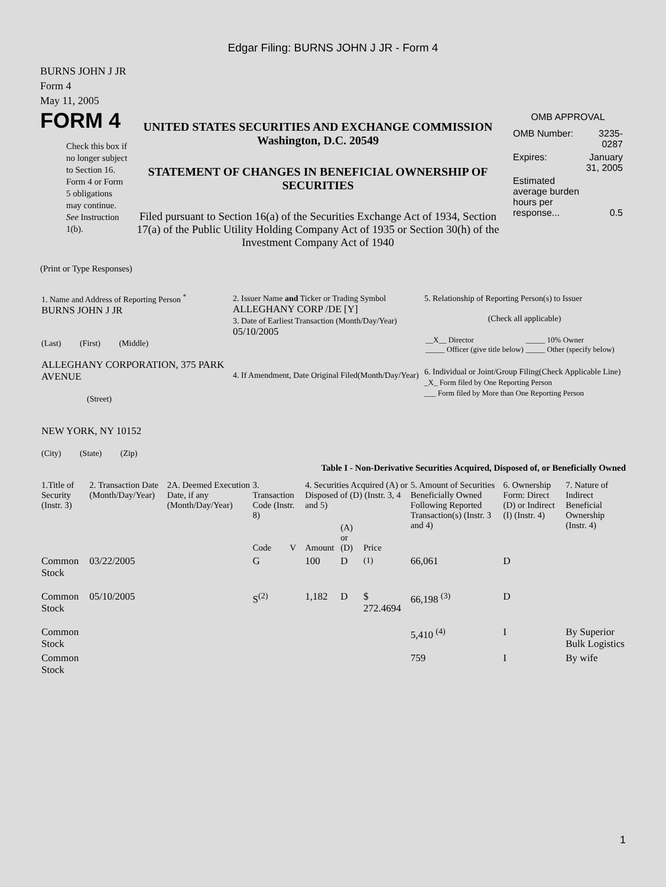Edgar Filing: BURNS JOHN J JR - Form 4
BURNS JOHN J JR
Form 4
May 11, 2005
FORM 4
Check this box if no longer subject to Section 16. Form 4 or Form 5 obligations may continue. See Instruction 1(b).
UNITED STATES SECURITIES AND EXCHANGE COMMISSION
Washington, D.C. 20549
STATEMENT OF CHANGES IN BENEFICIAL OWNERSHIP OF SECURITIES
Filed pursuant to Section 16(a) of the Securities Exchange Act of 1934, Section 17(a) of the Public Utility Holding Company Act of 1935 or Section 30(h) of the Investment Company Act of 1940
OMB APPROVAL
| OMB Number: | 3235-0287 |
| Expires: | January 31, 2005 |
| Estimated average burden hours per response... | 0.5 |
(Print or Type Responses)
| 1. Name and Address of Reporting Person <sup>*</sup> BURNS JOHN J JR (Last) (First) (Middle) ALLEGHANY CORPORATION, 375 PARK AVENUE (Street) NEW YORK, NY 10152 (City) (State) (Zip) | 2. Issuer Name and Ticker or Trading Symbol ALLEGHANY CORP /DE [Y] 3. Date of Earliest Transaction (Month/Day/Year) 05/10/2005 4. If Amendment, Date Original Filed(Month/Day/Year) | 5. Relationship of Reporting Person(s) to Issuer (Check all applicable) / __X__ Director _____ Officer (give title below) / _____ 10% Owner _____ Other (specify below) / 6. Individual or Joint/Group Filing(Check Applicable Line) _X_ Form filed by One Reporting Person ___ Form filed by More than One Reporting Person |
Table I - Non-Derivative Securities Acquired, Disposed of, or Beneficially Owned
| 1.Title of Security (Instr. 3) | 2. Transaction Date (Month/Day/Year) | 2A. Deemed Execution Date, if any (Month/Day/Year) | 3. Transaction Code (Instr. 8) | | 4. Securities Acquired (A) or Disposed of (D) (Instr. 3, 4 and 5) | | | 5. Amount of Securities Beneficially Owned Following Reported Transaction(s) (Instr. 3 and 4) | 6. Ownership Form: Direct (D) or Indirect (I) (Instr. 4) | 7. Nature of Indirect Beneficial Ownership (Instr. 4) |
| --- | --- | --- | --- | --- | --- | --- | --- | --- | --- | --- |
| | | | Code | V | Amount | (A) or (D) | Price | | | |
| Common Stock | 03/22/2005 | | G | | 100 | D | <sup>(1)</sup> | 66,061 | D | |
| Common Stock | 05/10/2005 | | S<sup>(2)</sup> | | 1,182 | D | $ 272.4694 | 66,198 <sup>(3)</sup> | D | |
| Common Stock | | | | | | | | 5,410 <sup>(4)</sup> | I | By Superior Bulk Logistics |
| Common Stock | | | | | | | | 759 | I | By wife |
1